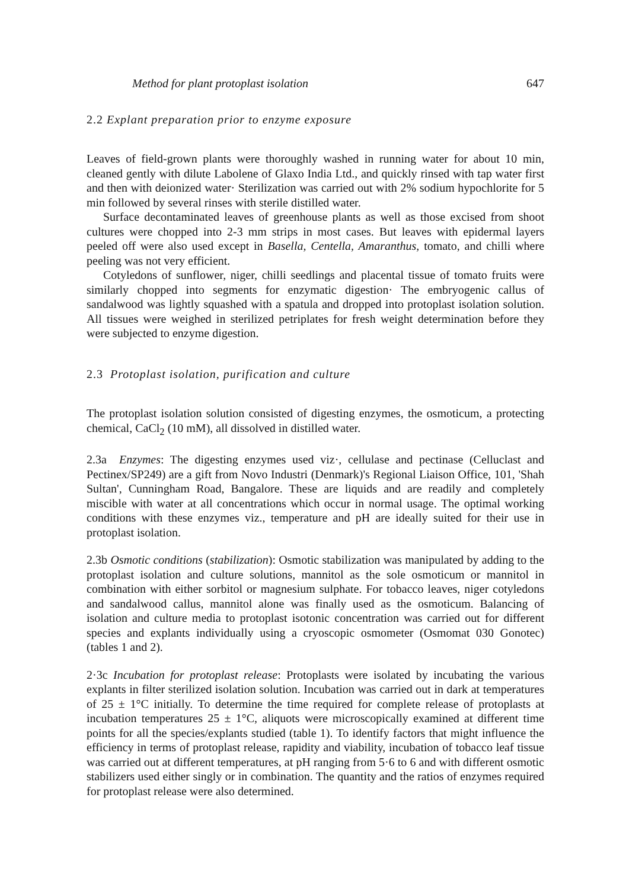Method for plant protoplast isolation 647
2.2 Explant preparation prior to enzyme exposure
Leaves of field-grown plants were thoroughly washed in running water for about 10 min, cleaned gently with dilute Labolene of Glaxo India Ltd., and quickly rinsed with tap water first and then with deionized water· Sterilization was carried out with 2% sodium hypochlorite for 5 min followed by several rinses with sterile distilled water.
Surface decontaminated leaves of greenhouse plants as well as those excised from shoot cultures were chopped into 2-3 mm strips in most cases. But leaves with epidermal layers peeled off were also used except in Basella, Centella, Amaranthus, tomato, and chilli where peeling was not very efficient.
Cotyledons of sunflower, niger, chilli seedlings and placental tissue of tomato fruits were similarly chopped into segments for enzymatic digestion· The embryogenic callus of sandalwood was lightly squashed with a spatula and dropped into protoplast isolation solution. All tissues were weighed in sterilized petriplates for fresh weight determination before they were subjected to enzyme digestion.
2.3 Protoplast isolation, purification and culture
The protoplast isolation solution consisted of digesting enzymes, the osmoticum, a protecting chemical, CaCl<sub>2</sub> (10 mM), all dissolved in distilled water.
2.3a Enzymes: The digesting enzymes used viz·, cellulase and pectinase (Celluclast and Pectinex/SP249) are a gift from Novo Industri (Denmark)'s Regional Liaison Office, 101, 'Shah Sultan', Cunningham Road, Bangalore. These are liquids and are readily and completely miscible with water at all concentrations which occur in normal usage. The optimal working conditions with these enzymes viz., temperature and pH are ideally suited for their use in protoplast isolation.
2.3b Osmotic conditions (stabilization): Osmotic stabilization was manipulated by adding to the protoplast isolation and culture solutions, mannitol as the sole osmoticum or mannitol in combination with either sorbitol or magnesium sulphate. For tobacco leaves, niger cotyledons and sandalwood callus, mannitol alone was finally used as the osmoticum. Balancing of isolation and culture media to protoplast isotonic concentration was carried out for different species and explants individually using a cryoscopic osmometer (Osmomat 030 Gonotec) (tables 1 and 2).
2·3c Incubation for protoplast release: Protoplasts were isolated by incubating the various explants in filter sterilized isolation solution. Incubation was carried out in dark at temperatures of 25 ± 1°C initially. To determine the time required for complete release of protoplasts at incubation temperatures 25 ± 1°C, aliquots were microscopically examined at different time points for all the species/explants studied (table 1). To identify factors that might influence the efficiency in terms of protoplast release, rapidity and viability, incubation of tobacco leaf tissue was carried out at different temperatures, at pH ranging from 5·6 to 6 and with different osmotic stabilizers used either singly or in combination. The quantity and the ratios of enzymes required for protoplast release were also determined.